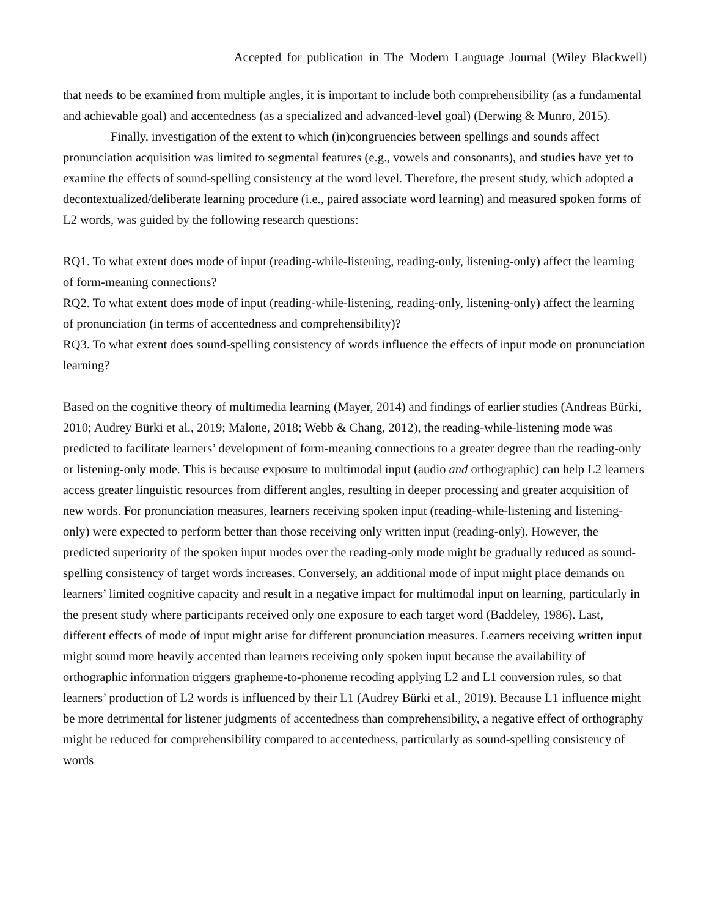Accepted for publication in The Modern Language Journal (Wiley Blackwell)
that needs to be examined from multiple angles, it is important to include both comprehensibility (as a fundamental and achievable goal) and accentedness (as a specialized and advanced-level goal) (Derwing & Munro, 2015).
Finally, investigation of the extent to which (in)congruencies between spellings and sounds affect pronunciation acquisition was limited to segmental features (e.g., vowels and consonants), and studies have yet to examine the effects of sound-spelling consistency at the word level. Therefore, the present study, which adopted a decontextualized/deliberate learning procedure (i.e., paired associate word learning) and measured spoken forms of L2 words, was guided by the following research questions:
RQ1. To what extent does mode of input (reading-while-listening, reading-only, listening-only) affect the learning of form-meaning connections?
RQ2. To what extent does mode of input (reading-while-listening, reading-only, listening-only) affect the learning of pronunciation (in terms of accentedness and comprehensibility)?
RQ3. To what extent does sound-spelling consistency of words influence the effects of input mode on pronunciation learning?
Based on the cognitive theory of multimedia learning (Mayer, 2014) and findings of earlier studies (Andreas Bürki, 2010; Audrey Bürki et al., 2019; Malone, 2018; Webb & Chang, 2012), the reading-while-listening mode was predicted to facilitate learners’ development of form-meaning connections to a greater degree than the reading-only or listening-only mode. This is because exposure to multimodal input (audio and orthographic) can help L2 learners access greater linguistic resources from different angles, resulting in deeper processing and greater acquisition of new words. For pronunciation measures, learners receiving spoken input (reading-while-listening and listening-only) were expected to perform better than those receiving only written input (reading-only). However, the predicted superiority of the spoken input modes over the reading-only mode might be gradually reduced as sound-spelling consistency of target words increases. Conversely, an additional mode of input might place demands on learners’ limited cognitive capacity and result in a negative impact for multimodal input on learning, particularly in the present study where participants received only one exposure to each target word (Baddeley, 1986). Last, different effects of mode of input might arise for different pronunciation measures. Learners receiving written input might sound more heavily accented than learners receiving only spoken input because the availability of orthographic information triggers grapheme-to-phoneme recoding applying L2 and L1 conversion rules, so that learners’ production of L2 words is influenced by their L1 (Audrey Bürki et al., 2019). Because L1 influence might be more detrimental for listener judgments of accentedness than comprehensibility, a negative effect of orthography might be reduced for comprehensibility compared to accentedness, particularly as sound-spelling consistency of words